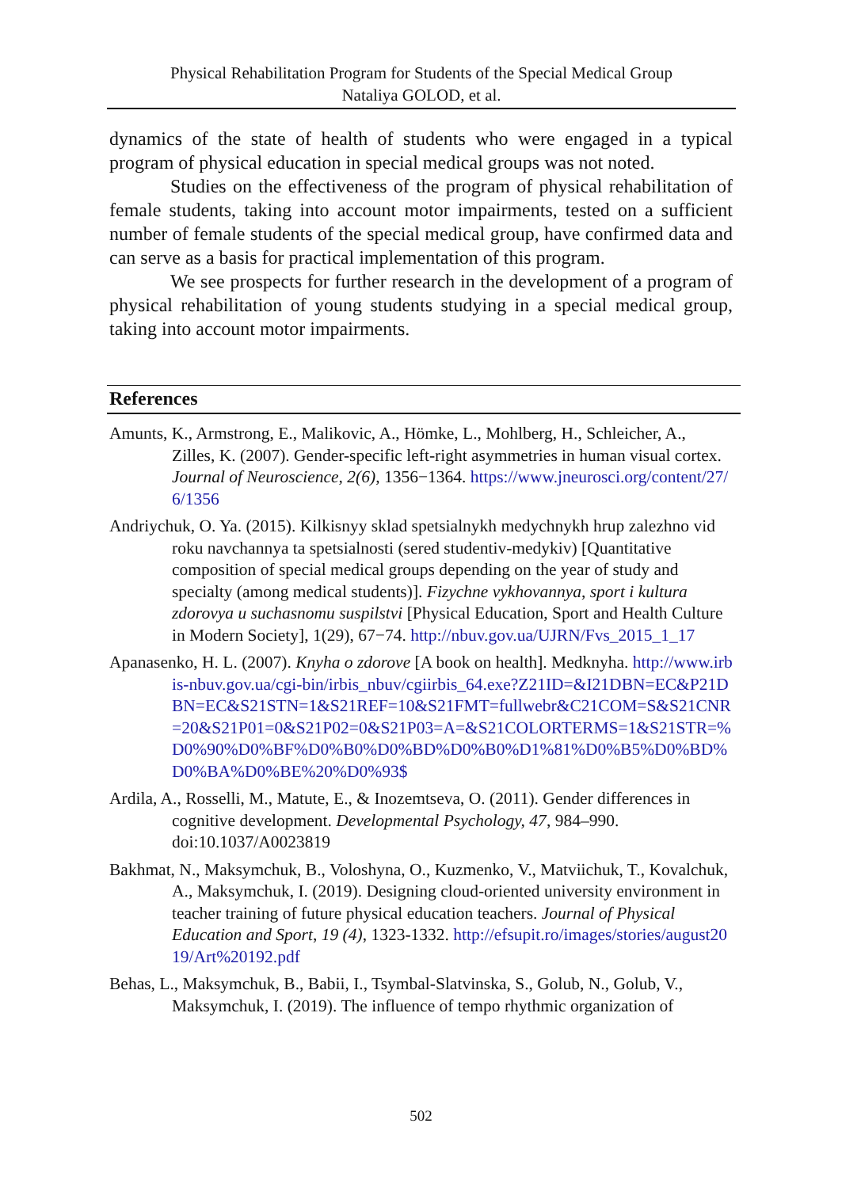Physical Rehabilitation Program for Students of the Special Medical Group
Nataliya GOLOD, et al.
dynamics of the state of health of students who were engaged in a typical program of physical education in special medical groups was not noted.
Studies on the effectiveness of the program of physical rehabilitation of female students, taking into account motor impairments, tested on a sufficient number of female students of the special medical group, have confirmed data and can serve as a basis for practical implementation of this program.
We see prospects for further research in the development of a program of physical rehabilitation of young students studying in a special medical group, taking into account motor impairments.
References
Amunts, K., Armstrong, E., Malikovic, A., Hömke, L., Mohlberg, H., Schleicher, A., Zilles, K. (2007). Gender-specific left-right asymmetries in human visual cortex. Journal of Neuroscience, 2(6), 1356−1364. https://www.jneurosci.org/content/27/6/1356
Andriychuk, O. Ya. (2015). Kilkisnyy sklad spetsialnykh medychnykh hrup zalezhno vid roku navchannya ta spetsialnosti (sered studentiv-medykiv) [Quantitative composition of special medical groups depending on the year of study and specialty (among medical students)]. Fizychne vykhovannya, sport i kultura zdorovya u suchasnomu suspilstvi [Physical Education, Sport and Health Culture in Modern Society], 1(29), 67−74. http://nbuv.gov.ua/UJRN/Fvs_2015_1_17
Apanasenko, H. L. (2007). Knyha o zdorove [A book on health]. Medknyha. http://www.irbis-nbuv.gov.ua/cgi-bin/irbis_nbuv/cgiirbis_64.exe?Z21ID=&I21DBN=EC&P21DBN=EC&S21STN=1&S21REF=10&S21FMT=fullwebr&C21COM=S&S21CNR=20&S21P01=0&S21P02=0&S21P03=A=&S21COLORTERMS=1&S21STR=%D0%90%D0%BF%D0%B0%D0%BD%D0%B0%D1%81%D0%B5%D0%BD%D0%BA%D0%BE%20%D0%93$
Ardila, A., Rosselli, M., Matute, E., & Inozemtseva, O. (2011). Gender differences in cognitive development. Developmental Psychology, 47, 984–990. doi:10.1037/A0023819
Bakhmat, N., Maksymchuk, B., Voloshyna, O., Kuzmenko, V., Matviichuk, T., Kovalchuk, A., Maksymchuk, I. (2019). Designing cloud-oriented university environment in teacher training of future physical education teachers. Journal of Physical Education and Sport, 19 (4), 1323-1332. http://efsupit.ro/images/stories/august2019/Art%20192.pdf
Behas, L., Maksymchuk, B., Babii, I., Tsymbal-Slatvinska, S., Golub, N., Golub, V., Maksymchuk, I. (2019). The influence of tempo rhythmic organization of
502